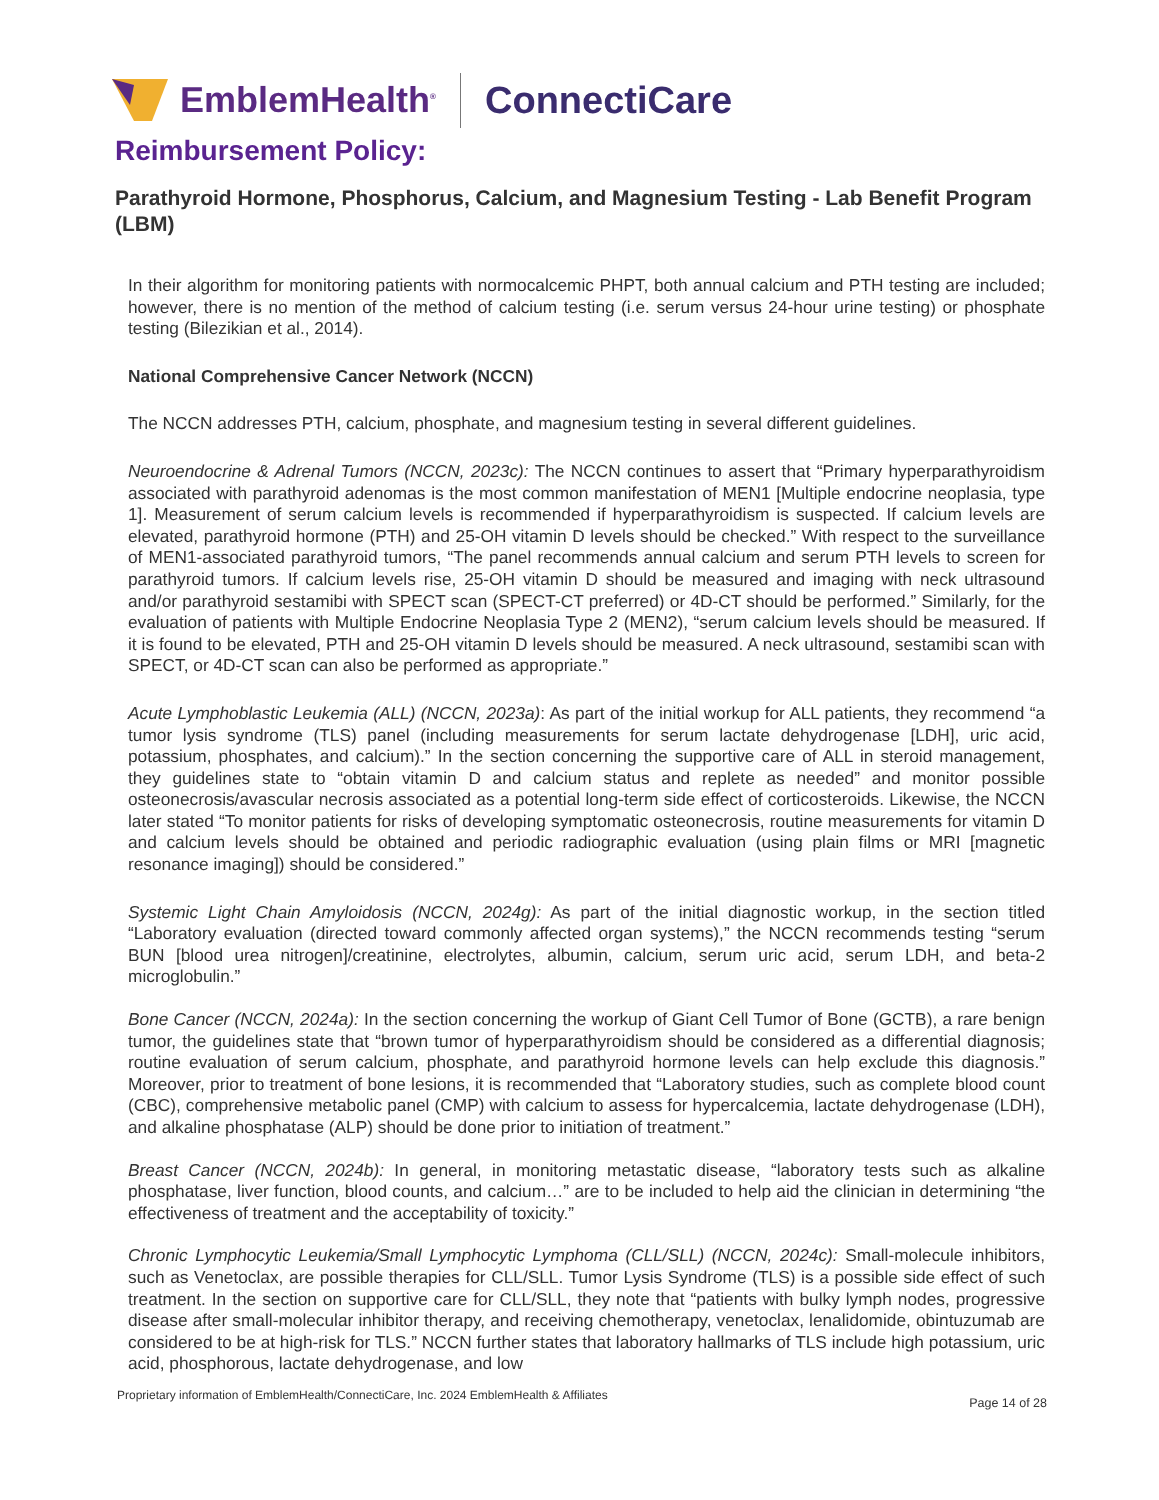EmblemHealth<sup>®</sup> ConnectiCare
Reimbursement Policy:
Parathyroid Hormone, Phosphorus, Calcium, and Magnesium Testing - Lab Benefit Program (LBM)
In their algorithm for monitoring patients with normocalcemic PHPT, both annual calcium and PTH testing are included; however, there is no mention of the method of calcium testing (i.e. serum versus 24-hour urine testing) or phosphate testing (Bilezikian et al., 2014).
National Comprehensive Cancer Network (NCCN)
The NCCN addresses PTH, calcium, phosphate, and magnesium testing in several different guidelines.
Neuroendocrine & Adrenal Tumors (NCCN, 2023c): The NCCN continues to assert that “Primary hyperparathyroidism associated with parathyroid adenomas is the most common manifestation of MEN1 [Multiple endocrine neoplasia, type 1]. Measurement of serum calcium levels is recommended if hyperparathyroidism is suspected. If calcium levels are elevated, parathyroid hormone (PTH) and 25-OH vitamin D levels should be checked.” With respect to the surveillance of MEN1-associated parathyroid tumors, “The panel recommends annual calcium and serum PTH levels to screen for parathyroid tumors. If calcium levels rise, 25-OH vitamin D should be measured and imaging with neck ultrasound and/or parathyroid sestamibi with SPECT scan (SPECT-CT preferred) or 4D-CT should be performed.” Similarly, for the evaluation of patients with Multiple Endocrine Neoplasia Type 2 (MEN2), “serum calcium levels should be measured. If it is found to be elevated, PTH and 25-OH vitamin D levels should be measured. A neck ultrasound, sestamibi scan with SPECT, or 4D-CT scan can also be performed as appropriate.”
Acute Lymphoblastic Leukemia (ALL) (NCCN, 2023a): As part of the initial workup for ALL patients, they recommend “a tumor lysis syndrome (TLS) panel (including measurements for serum lactate dehydrogenase [LDH], uric acid, potassium, phosphates, and calcium).” In the section concerning the supportive care of ALL in steroid management, they guidelines state to “obtain vitamin D and calcium status and replete as needed” and monitor possible osteonecrosis/avascular necrosis associated as a potential long-term side effect of corticosteroids. Likewise, the NCCN later stated “To monitor patients for risks of developing symptomatic osteonecrosis, routine measurements for vitamin D and calcium levels should be obtained and periodic radiographic evaluation (using plain films or MRI [magnetic resonance imaging]) should be considered.”
Systemic Light Chain Amyloidosis (NCCN, 2024g): As part of the initial diagnostic workup, in the section titled “Laboratory evaluation (directed toward commonly affected organ systems),” the NCCN recommends testing “serum BUN [blood urea nitrogen]/creatinine, electrolytes, albumin, calcium, serum uric acid, serum LDH, and beta-2 microglobulin.”
Bone Cancer (NCCN, 2024a): In the section concerning the workup of Giant Cell Tumor of Bone (GCTB), a rare benign tumor, the guidelines state that “brown tumor of hyperparathyroidism should be considered as a differential diagnosis; routine evaluation of serum calcium, phosphate, and parathyroid hormone levels can help exclude this diagnosis.” Moreover, prior to treatment of bone lesions, it is recommended that “Laboratory studies, such as complete blood count (CBC), comprehensive metabolic panel (CMP) with calcium to assess for hypercalcemia, lactate dehydrogenase (LDH), and alkaline phosphatase (ALP) should be done prior to initiation of treatment.”
Breast Cancer (NCCN, 2024b): In general, in monitoring metastatic disease, “laboratory tests such as alkaline phosphatase, liver function, blood counts, and calcium…” are to be included to help aid the clinician in determining “the effectiveness of treatment and the acceptability of toxicity.”
Chronic Lymphocytic Leukemia/Small Lymphocytic Lymphoma (CLL/SLL) (NCCN, 2024c): Small-molecule inhibitors, such as Venetoclax, are possible therapies for CLL/SLL. Tumor Lysis Syndrome (TLS) is a possible side effect of such treatment. In the section on supportive care for CLL/SLL, they note that “patients with bulky lymph nodes, progressive disease after small-molecular inhibitor therapy, and receiving chemotherapy, venetoclax, lenalidomide, obintuzumab are considered to be at high-risk for TLS.” NCCN further states that laboratory hallmarks of TLS include high potassium, uric acid, phosphorous, lactate dehydrogenase, and low
Proprietary information of EmblemHealth/ConnectiCare, Inc. 2024 EmblemHealth & Affiliates Page 14 of 28